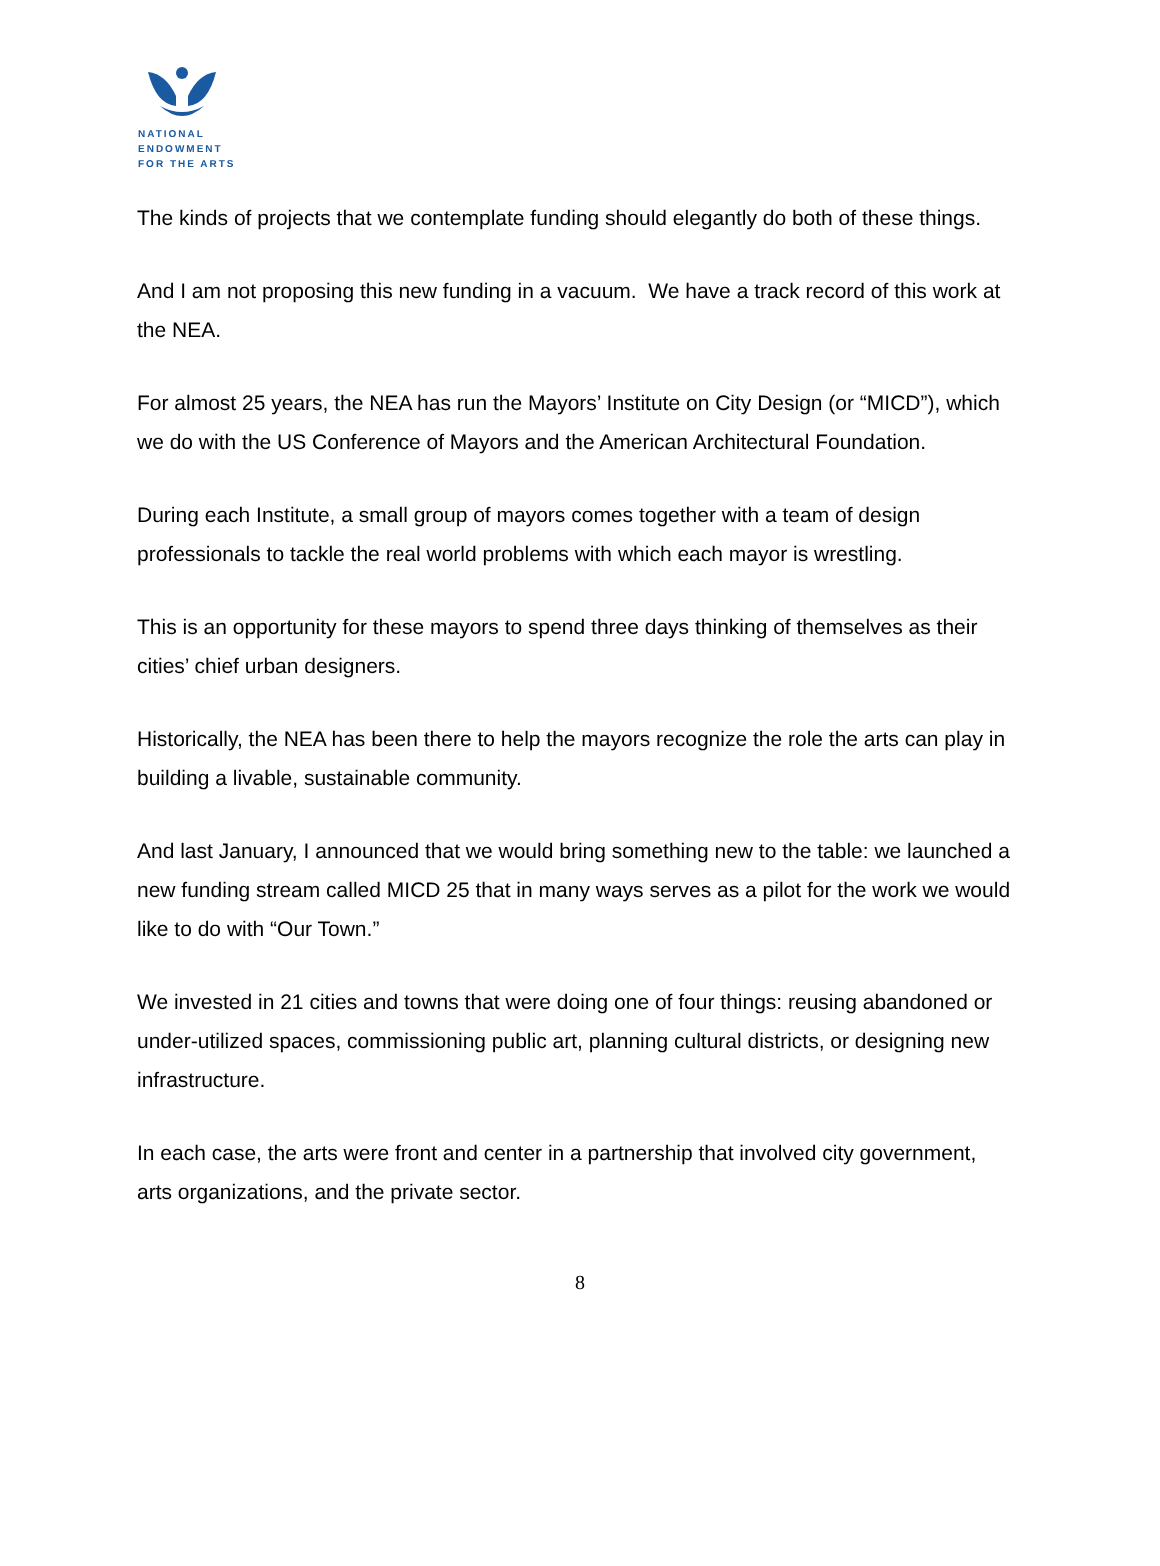NATIONAL
ENDOWMENT
FOR THE ARTS
The kinds of projects that we contemplate funding should elegantly do both of these things.
And I am not proposing this new funding in a vacuum. We have a track record of this work at the NEA.
For almost 25 years, the NEA has run the Mayors’ Institute on City Design (or “MICD”), which we do with the US Conference of Mayors and the American Architectural Foundation.
During each Institute, a small group of mayors comes together with a team of design professionals to tackle the real world problems with which each mayor is wrestling.
This is an opportunity for these mayors to spend three days thinking of themselves as their cities’ chief urban designers.
Historically, the NEA has been there to help the mayors recognize the role the arts can play in building a livable, sustainable community.
And last January, I announced that we would bring something new to the table: we launched a new funding stream called MICD 25 that in many ways serves as a pilot for the work we would like to do with “Our Town.”
We invested in 21 cities and towns that were doing one of four things: reusing abandoned or under-utilized spaces, commissioning public art, planning cultural districts, or designing new infrastructure.
In each case, the arts were front and center in a partnership that involved city government, arts organizations, and the private sector.
8